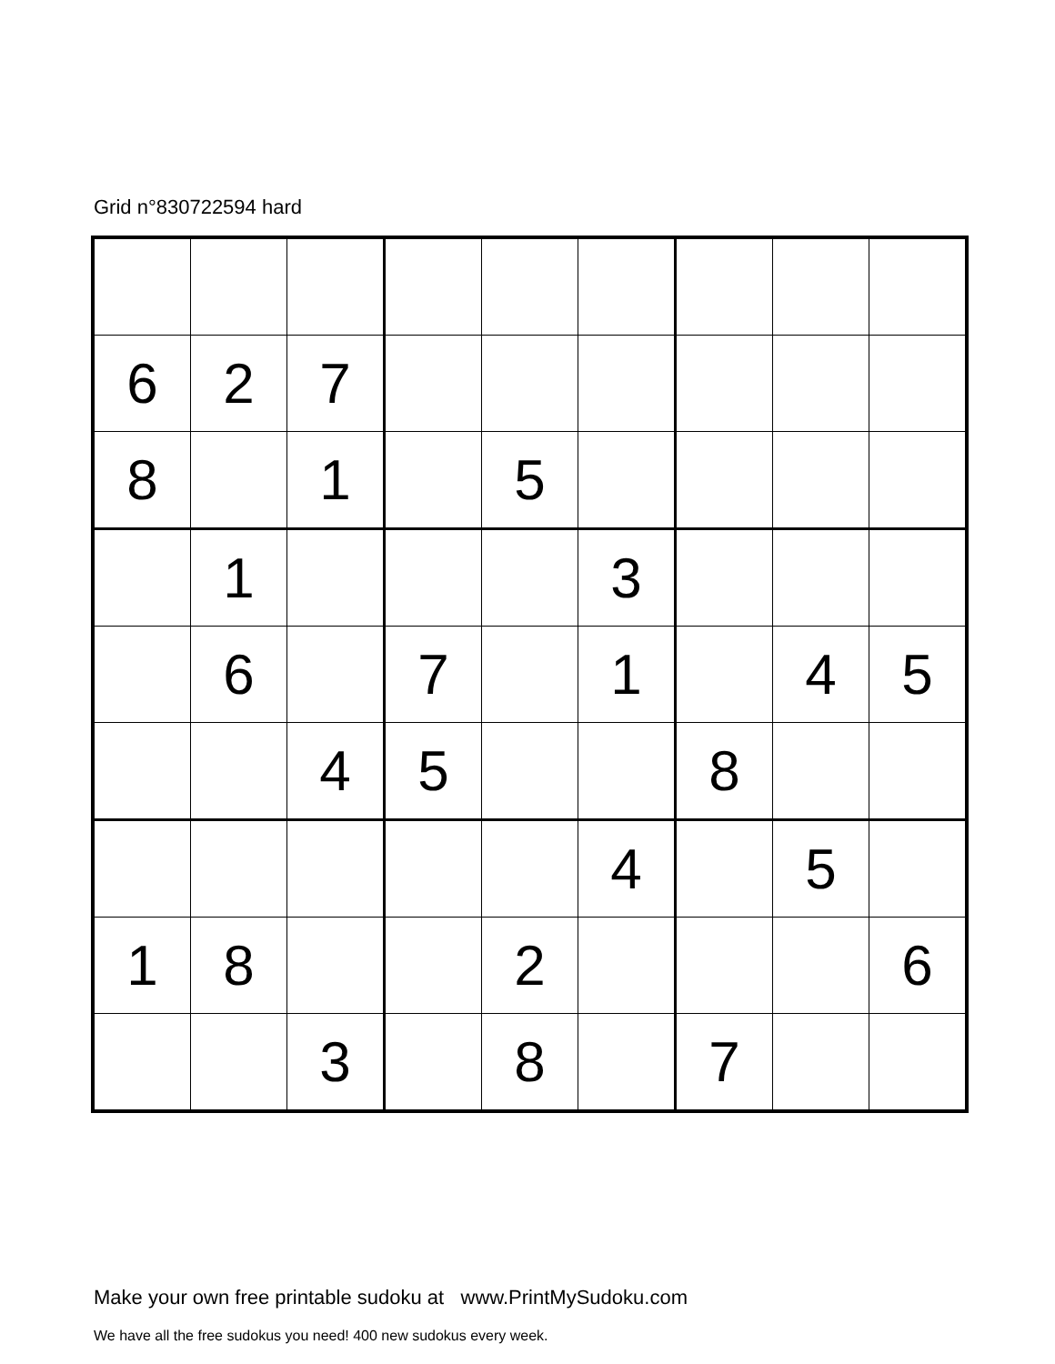Grid n°830722594 hard
| 6 | 2 | 7 | | | | | | |
| 8 | | 1 | | 5 | | | | |
| | 1 | | | | 3 | | | |
| | 6 | | 7 | | 1 | | 4 | 5 |
| | | 4 | 5 | | | 8 | | |
| | | | | | 4 | | 5 | |
| 1 | 8 | | | 2 | | | | 6 |
| | | 3 | | 8 | | 7 | | |
Make your own free printable sudoku at www.PrintMySudoku.com
We have all the free sudokus you need! 400 new sudokus every week.